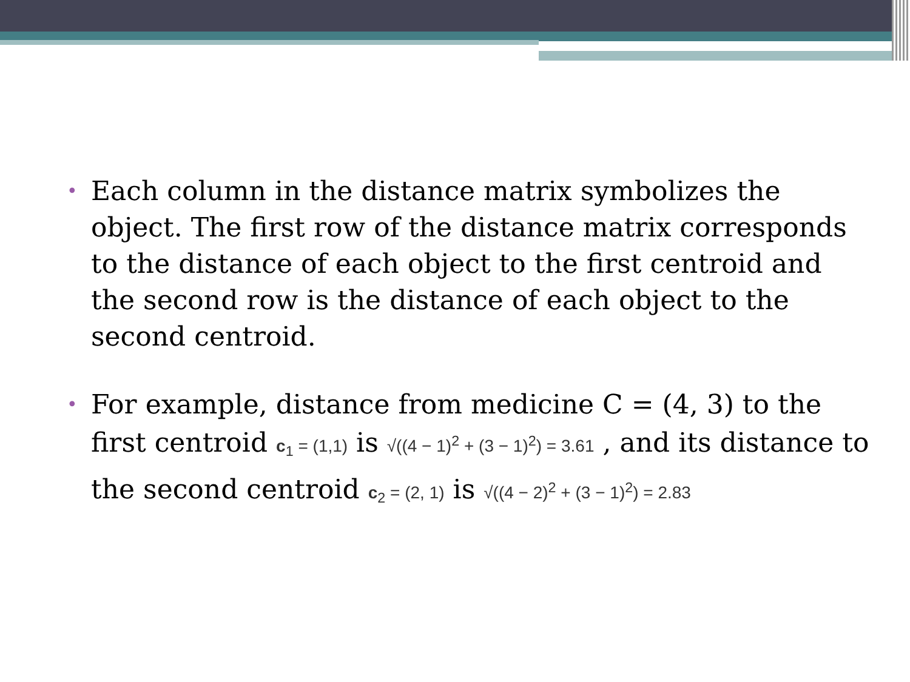• Each column in the distance matrix symbolizes the object. The first row of the distance matrix corresponds to the distance of each object to the first centroid and the second row is the distance of each object to the second centroid.
• For example, distance from medicine C = (4, 3) to the first centroid c<sub>1</sub> = (1,1) is √((4 − 1)<sup>2</sup> + (3 − 1)<sup>2</sup>) = 3.61 , and its distance to the second centroid c<sub>2</sub> = (2, 1) is √((4 − 2)<sup>2</sup> + (3 − 1)<sup>2</sup>) = 2.83